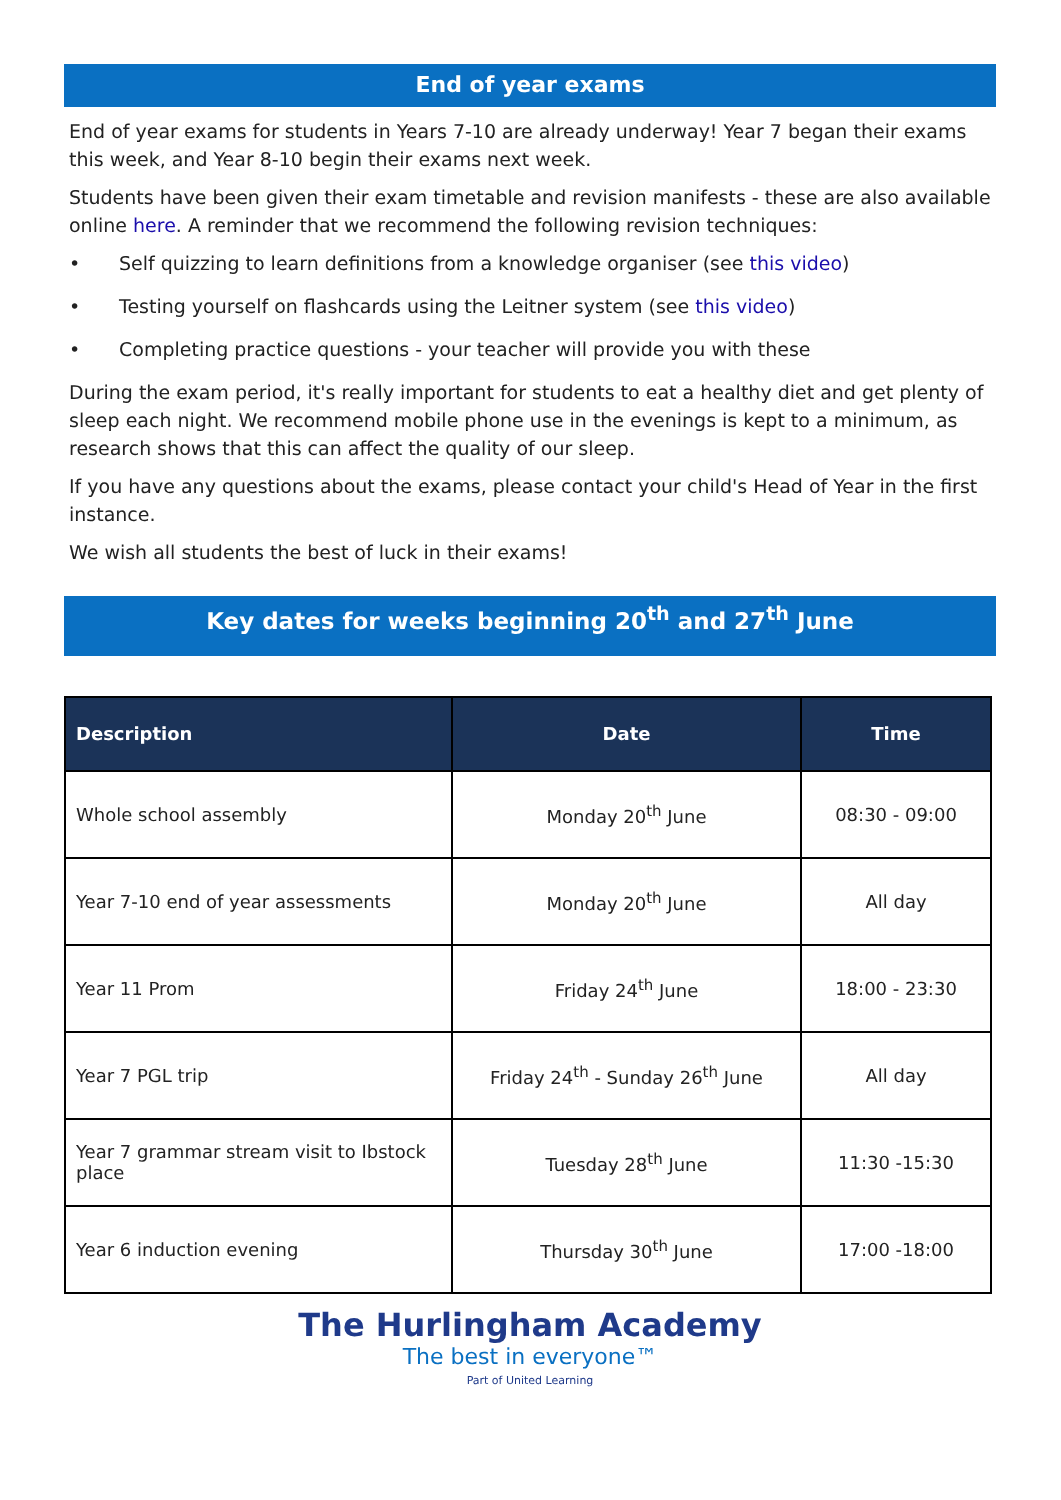End of year exams
End of year exams for students in Years 7-10 are already underway! Year 7 began their exams this week, and Year 8-10 begin their exams next week.
Students have been given their exam timetable and revision manifests - these are also available online here. A reminder that we recommend the following revision techniques:
• Self quizzing to learn definitions from a knowledge organiser (see this video)
• Testing yourself on flashcards using the Leitner system (see this video)
• Completing practice questions - your teacher will provide you with these
During the exam period, it's really important for students to eat a healthy diet and get plenty of sleep each night. We recommend mobile phone use in the evenings is kept to a minimum, as research shows that this can affect the quality of our sleep.
If you have any questions about the exams, please contact your child's Head of Year in the first instance.
We wish all students the best of luck in their exams!
Key dates for weeks beginning 20<sup>th</sup> and 27<sup>th</sup> June
| Description | Date | Time |
| --- | --- | --- |
| Whole school assembly | Monday 20<sup>th</sup> June | 08:30 - 09:00 |
| Year 7-10 end of year assessments | Monday 20<sup>th</sup> June | All day |
| Year 11 Prom | Friday 24<sup>th</sup> June | 18:00 - 23:30 |
| Year 7 PGL trip | Friday 24<sup>th</sup> - Sunday 26<sup>th</sup> June | All day |
| Year 7 grammar stream visit to Ibstock place | Tuesday 28<sup>th</sup> June | 11:30 -15:30 |
| Year 6 induction evening | Thursday 30<sup>th</sup> June | 17:00 -18:00 |
The Hurlingham Academy
The best in everyone™
Part of United Learning